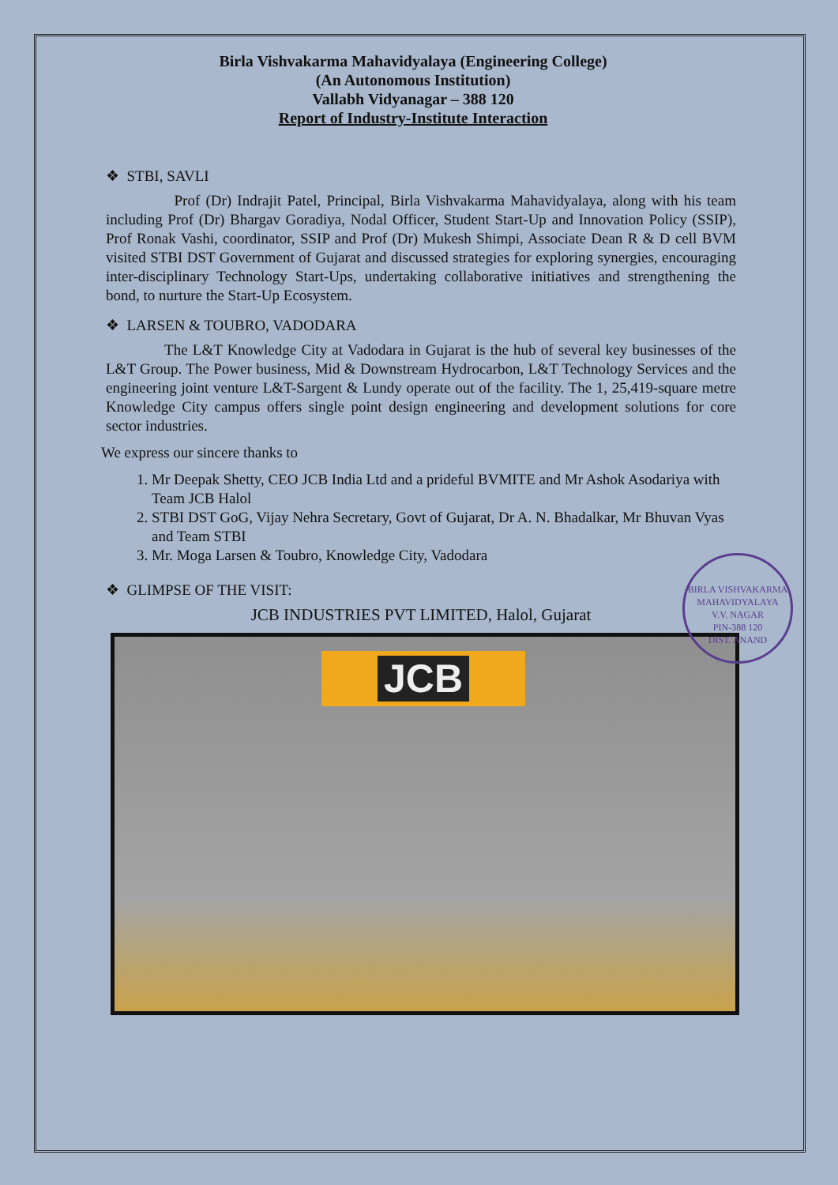Birla Vishvakarma Mahavidyalaya (Engineering College)
(An Autonomous Institution)
Vallabh Vidyanagar – 388 120
Report of Industry-Institute Interaction
❖ STBI, SAVLI
Prof (Dr) Indrajit Patel, Principal, Birla Vishvakarma Mahavidyalaya, along with his team including Prof (Dr) Bhargav Goradiya, Nodal Officer, Student Start-Up and Innovation Policy (SSIP), Prof Ronak Vashi, coordinator, SSIP and Prof (Dr) Mukesh Shimpi, Associate Dean R & D cell BVM visited STBI DST Government of Gujarat and discussed strategies for exploring synergies, encouraging inter-disciplinary Technology Start-Ups, undertaking collaborative initiatives and strengthening the bond, to nurture the Start-Up Ecosystem.
❖ LARSEN & TOUBRO, VADODARA
The L&T Knowledge City at Vadodara in Gujarat is the hub of several key businesses of the L&T Group. The Power business, Mid & Downstream Hydrocarbon, L&T Technology Services and the engineering joint venture L&T-Sargent & Lundy operate out of the facility. The 1, 25,419-square metre Knowledge City campus offers single point design engineering and development solutions for core sector industries.
We express our sincere thanks to
1. Mr Deepak Shetty, CEO JCB India Ltd and a prideful BVMITE and Mr Ashok Asodariya with Team JCB Halol
2. STBI DST GoG, Vijay Nehra Secretary, Govt of Gujarat, Dr A. N. Bhadalkar, Mr Bhuvan Vyas and Team STBI
3. Mr. Moga Larsen & Toubro, Knowledge City, Vadodara
❖ GLIMPSE OF THE VISIT:
JCB INDUSTRIES PVT LIMITED, Halol, Gujarat
JCB
BIRLA VISHVAKARMA MAHAVIDYALAYA
V.V. NAGAR
PIN-388 120
DIST. ANAND